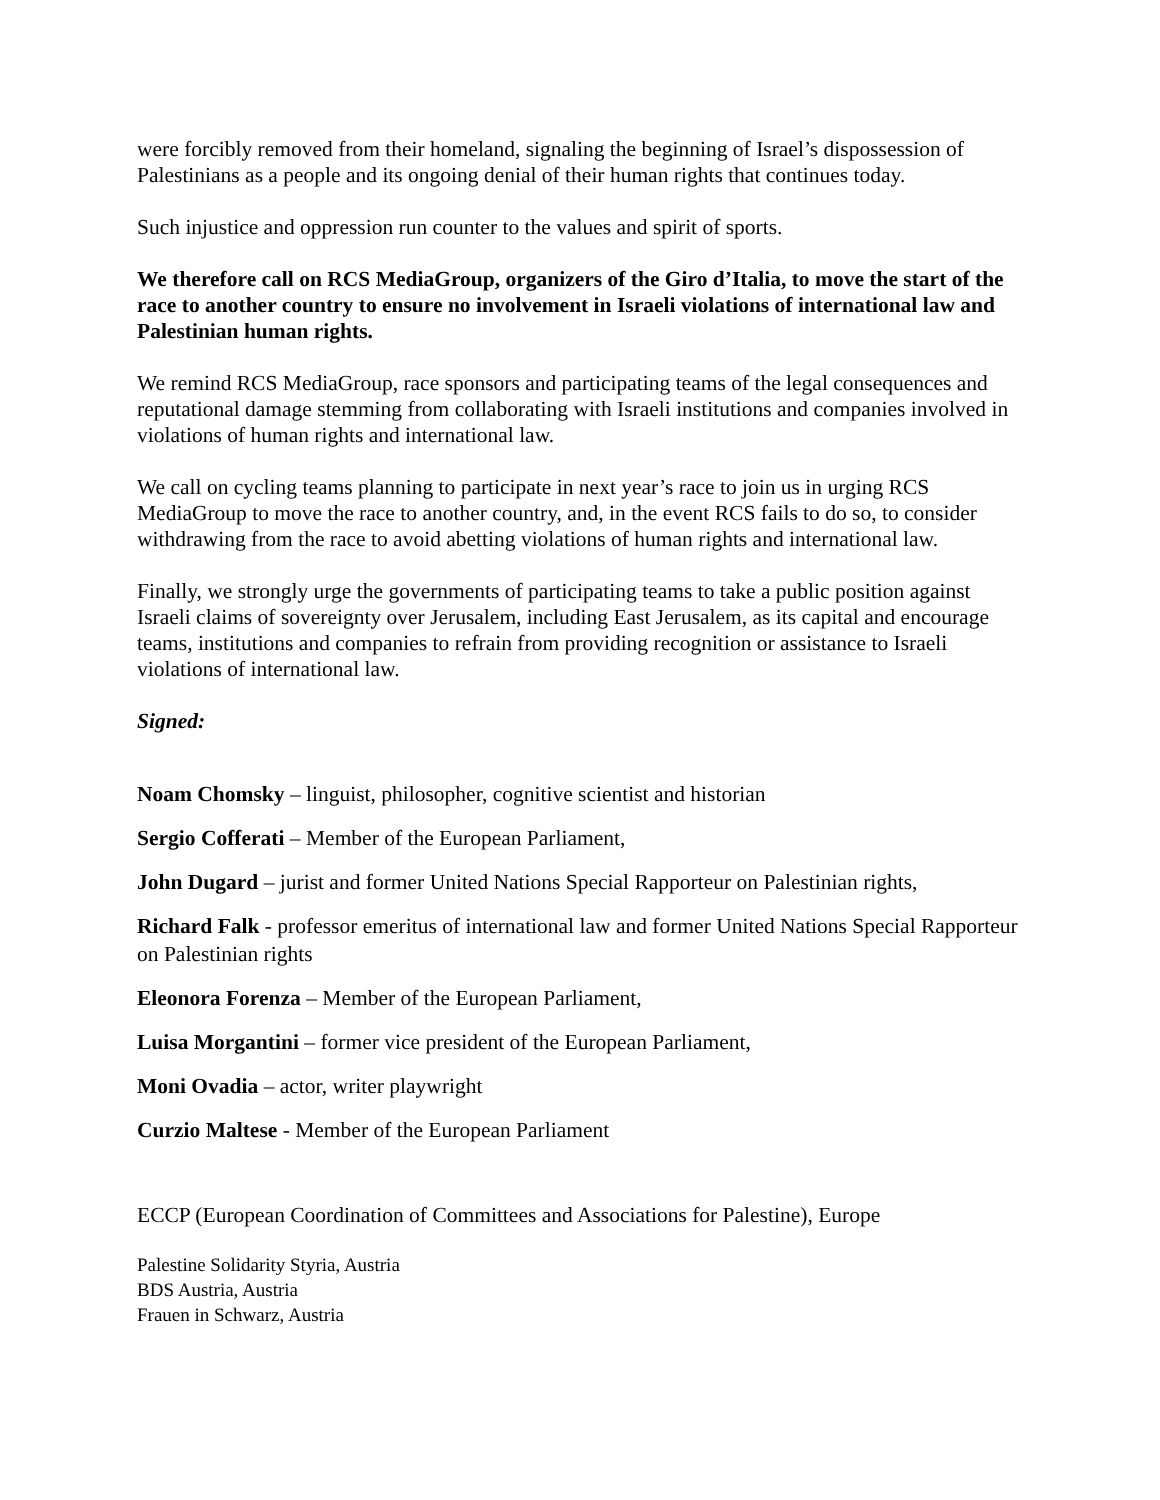were forcibly removed from their homeland, signaling the beginning of Israel’s dispossession of Palestinians as a people and its ongoing denial of their human rights that continues today.
Such injustice and oppression run counter to the values and spirit of sports.
We therefore call on RCS MediaGroup, organizers of the Giro d’Italia, to move the start of the race to another country to ensure no involvement in Israeli violations of international law and Palestinian human rights.
We remind RCS MediaGroup, race sponsors and participating teams of the legal consequences and reputational damage stemming from collaborating with Israeli institutions and companies involved in violations of human rights and international law.
We call on cycling teams planning to participate in next year’s race to join us in urging RCS MediaGroup to move the race to another country, and, in the event RCS fails to do so, to consider withdrawing from the race to avoid abetting violations of human rights and international law.
Finally, we strongly urge the governments of participating teams to take a public position against Israeli claims of sovereignty over Jerusalem, including East Jerusalem, as its capital and encourage teams, institutions and companies to refrain from providing recognition or assistance to Israeli violations of international law.
Signed:
Noam Chomsky – linguist, philosopher, cognitive scientist and historian
Sergio Cofferati – Member of the European Parliament,
John Dugard – jurist and former United Nations Special Rapporteur on Palestinian rights,
Richard Falk - professor emeritus of international law and former United Nations Special Rapporteur on Palestinian rights
Eleonora Forenza – Member of the European Parliament,
Luisa Morgantini – former vice president of the European Parliament,
Moni Ovadia – actor, writer playwright
Curzio Maltese - Member of the European Parliament
ECCP (European Coordination of Committees and Associations for Palestine), Europe
Palestine Solidarity Styria, Austria
BDS Austria, Austria
Frauen in Schwarz, Austria